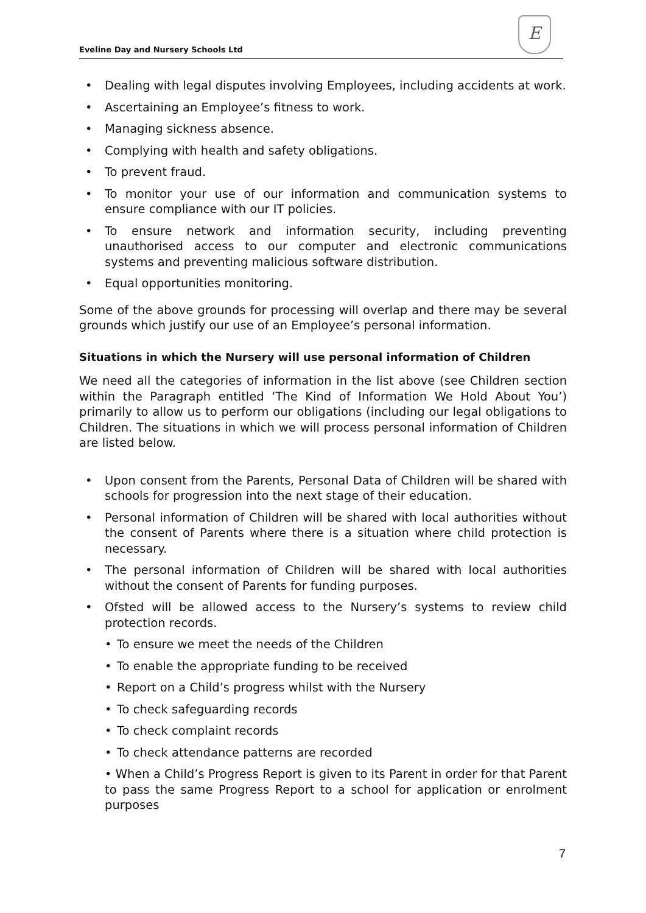Eveline Day and Nursery Schools Ltd
E
• Dealing with legal disputes involving Employees, including accidents at work.
• Ascertaining an Employee’s fitness to work.
• Managing sickness absence.
• Complying with health and safety obligations.
• To prevent fraud.
• To monitor your use of our information and communication systems to ensure compliance with our IT policies.
• To ensure network and information security, including preventing unauthorised access to our computer and electronic communications systems and preventing malicious software distribution.
• Equal opportunities monitoring.
Some of the above grounds for processing will overlap and there may be several grounds which justify our use of an Employee’s personal information.
Situations in which the Nursery will use personal information of Children
We need all the categories of information in the list above (see Children section within the Paragraph entitled ‘The Kind of Information We Hold About You’) primarily to allow us to perform our obligations (including our legal obligations to Children. The situations in which we will process personal information of Children are listed below.
• Upon consent from the Parents, Personal Data of Children will be shared with schools for progression into the next stage of their education.
• Personal information of Children will be shared with local authorities without the consent of Parents where there is a situation where child protection is necessary.
• The personal information of Children will be shared with local authorities without the consent of Parents for funding purposes.
• Ofsted will be allowed access to the Nursery’s systems to review child protection records.
• To ensure we meet the needs of the Children
• To enable the appropriate funding to be received
• Report on a Child’s progress whilst with the Nursery
• To check safeguarding records
• To check complaint records
• To check attendance patterns are recorded
• When a Child’s Progress Report is given to its Parent in order for that Parent to pass the same Progress Report to a school for application or enrolment purposes
7